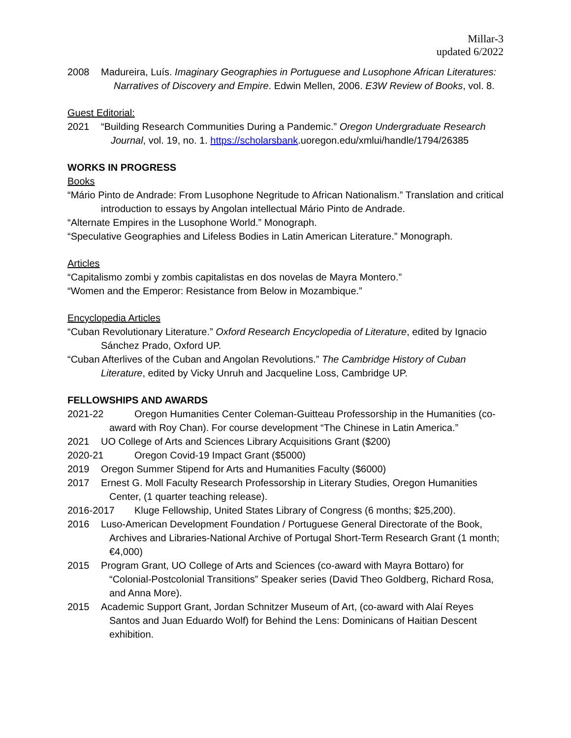Millar-3
updated 6/2022
2008 Madureira, Luís. Imaginary Geographies in Portuguese and Lusophone African Literatures: Narratives of Discovery and Empire. Edwin Mellen, 2006. E3W Review of Books, vol. 8.
Guest Editorial:
2021 “Building Research Communities During a Pandemic.” Oregon Undergraduate Research Journal, vol. 19, no. 1. https://scholarsbank.uoregon.edu/xmlui/handle/1794/26385
WORKS IN PROGRESS
Books
“Mário Pinto de Andrade: From Lusophone Negritude to African Nationalism.” Translation and critical introduction to essays by Angolan intellectual Mário Pinto de Andrade.
“Alternate Empires in the Lusophone World.” Monograph.
“Speculative Geographies and Lifeless Bodies in Latin American Literature.” Monograph.
Articles
“Capitalismo zombi y zombis capitalistas en dos novelas de Mayra Montero.”
“Women and the Emperor: Resistance from Below in Mozambique.”
Encyclopedia Articles
“Cuban Revolutionary Literature.” Oxford Research Encyclopedia of Literature, edited by Ignacio Sánchez Prado, Oxford UP.
“Cuban Afterlives of the Cuban and Angolan Revolutions.” The Cambridge History of Cuban Literature, edited by Vicky Unruh and Jacqueline Loss, Cambridge UP.
FELLOWSHIPS AND AWARDS
2021-22 Oregon Humanities Center Coleman-Guitteau Professorship in the Humanities (co-award with Roy Chan). For course development “The Chinese in Latin America.”
2021 UO College of Arts and Sciences Library Acquisitions Grant ($200)
2020-21 Oregon Covid-19 Impact Grant ($5000)
2019 Oregon Summer Stipend for Arts and Humanities Faculty ($6000)
2017 Ernest G. Moll Faculty Research Professorship in Literary Studies, Oregon Humanities Center, (1 quarter teaching release).
2016-2017 Kluge Fellowship, United States Library of Congress (6 months; $25,200).
2016 Luso-American Development Foundation / Portuguese General Directorate of the Book, Archives and Libraries-National Archive of Portugal Short-Term Research Grant (1 month; €4,000)
2015 Program Grant, UO College of Arts and Sciences (co-award with Mayra Bottaro) for “Colonial-Postcolonial Transitions” Speaker series (David Theo Goldberg, Richard Rosa, and Anna More).
2015 Academic Support Grant, Jordan Schnitzer Museum of Art, (co-award with Alaí Reyes Santos and Juan Eduardo Wolf) for Behind the Lens: Dominicans of Haitian Descent exhibition.